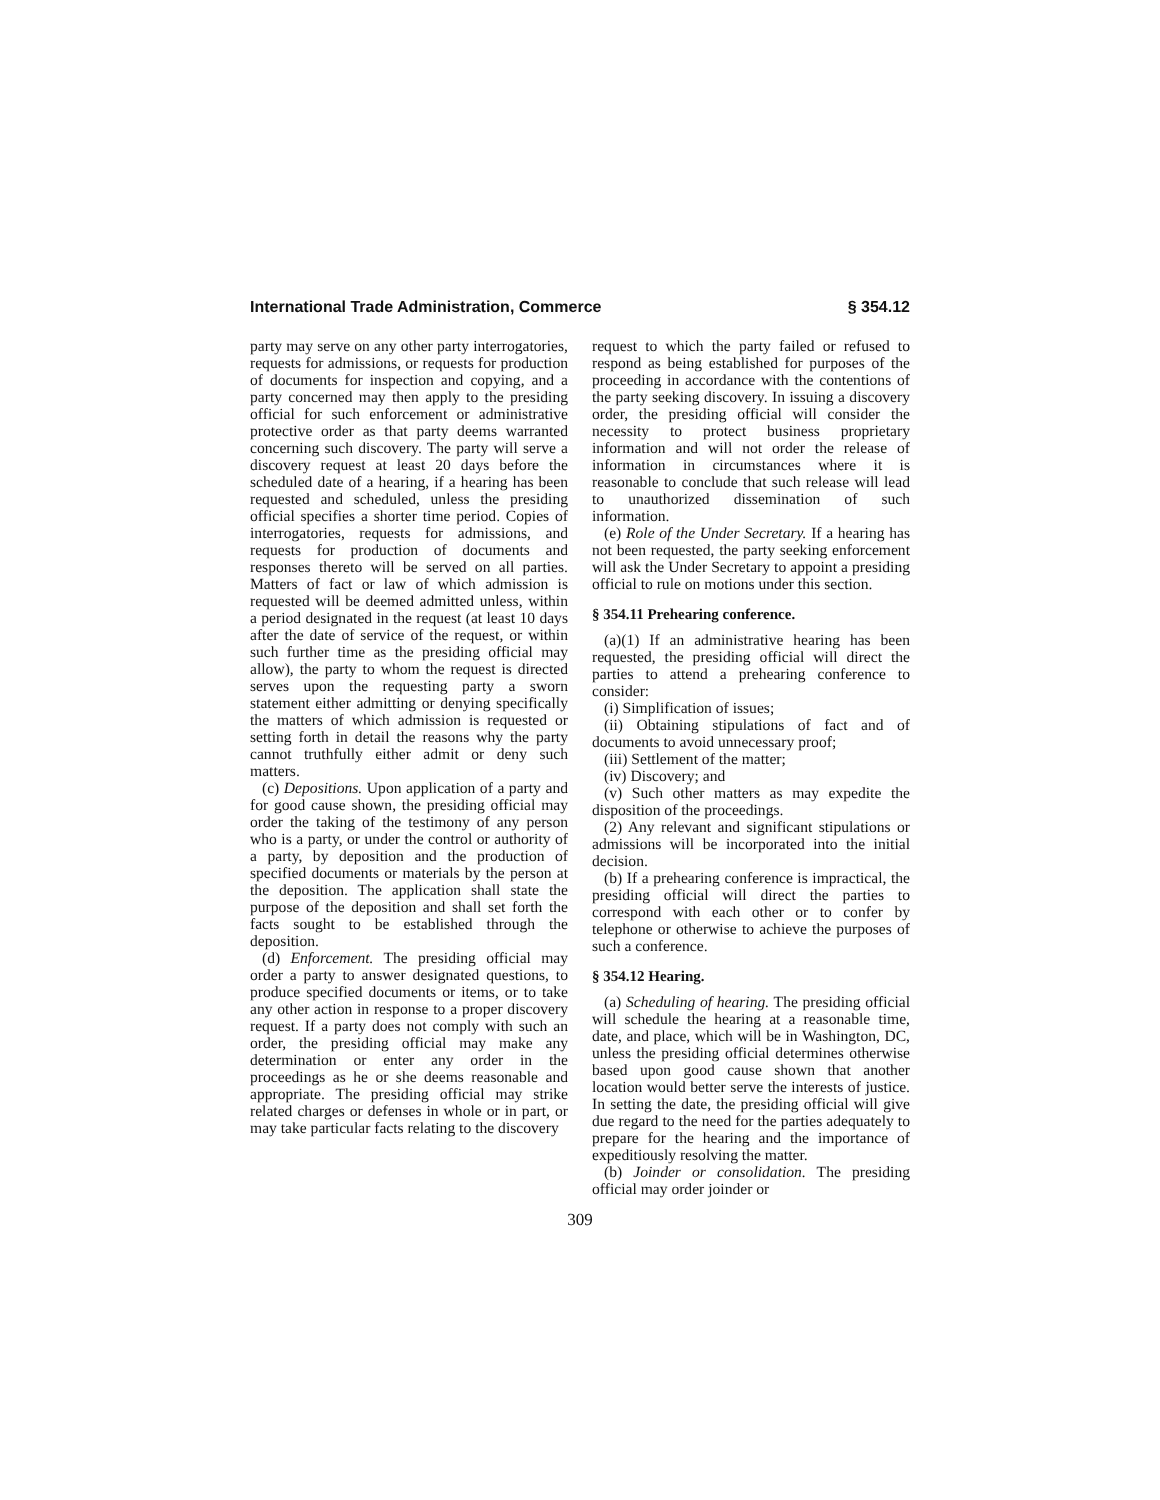International Trade Administration, Commerce § 354.12
party may serve on any other party interrogatories, requests for admissions, or requests for production of documents for inspection and copying, and a party concerned may then apply to the presiding official for such enforcement or administrative protective order as that party deems warranted concerning such discovery. The party will serve a discovery request at least 20 days before the scheduled date of a hearing, if a hearing has been requested and scheduled, unless the presiding official specifies a shorter time period. Copies of interrogatories, requests for admissions, and requests for production of documents and responses thereto will be served on all parties. Matters of fact or law of which admission is requested will be deemed admitted unless, within a period designated in the request (at least 10 days after the date of service of the request, or within such further time as the presiding official may allow), the party to whom the request is directed serves upon the requesting party a sworn statement either admitting or denying specifically the matters of which admission is requested or setting forth in detail the reasons why the party cannot truthfully either admit or deny such matters.
(c) Depositions. Upon application of a party and for good cause shown, the presiding official may order the taking of the testimony of any person who is a party, or under the control or authority of a party, by deposition and the production of specified documents or materials by the person at the deposition. The application shall state the purpose of the deposition and shall set forth the facts sought to be established through the deposition.
(d) Enforcement. The presiding official may order a party to answer designated questions, to produce specified documents or items, or to take any other action in response to a proper discovery request. If a party does not comply with such an order, the presiding official may make any determination or enter any order in the proceedings as he or she deems reasonable and appropriate. The presiding official may strike related charges or defenses in whole or in part, or may take particular facts relating to the discovery
request to which the party failed or refused to respond as being established for purposes of the proceeding in accordance with the contentions of the party seeking discovery. In issuing a discovery order, the presiding official will consider the necessity to protect business proprietary information and will not order the release of information in circumstances where it is reasonable to conclude that such release will lead to unauthorized dissemination of such information.
(e) Role of the Under Secretary. If a hearing has not been requested, the party seeking enforcement will ask the Under Secretary to appoint a presiding official to rule on motions under this section.
§ 354.11 Prehearing conference.
(a)(1) If an administrative hearing has been requested, the presiding official will direct the parties to attend a prehearing conference to consider:
(i) Simplification of issues;
(ii) Obtaining stipulations of fact and of documents to avoid unnecessary proof;
(iii) Settlement of the matter;
(iv) Discovery; and
(v) Such other matters as may expedite the disposition of the proceedings.
(2) Any relevant and significant stipulations or admissions will be incorporated into the initial decision.
(b) If a prehearing conference is impractical, the presiding official will direct the parties to correspond with each other or to confer by telephone or otherwise to achieve the purposes of such a conference.
§ 354.12 Hearing.
(a) Scheduling of hearing. The presiding official will schedule the hearing at a reasonable time, date, and place, which will be in Washington, DC, unless the presiding official determines otherwise based upon good cause shown that another location would better serve the interests of justice. In setting the date, the presiding official will give due regard to the need for the parties adequately to prepare for the hearing and the importance of expeditiously resolving the matter.
(b) Joinder or consolidation. The presiding official may order joinder or
309